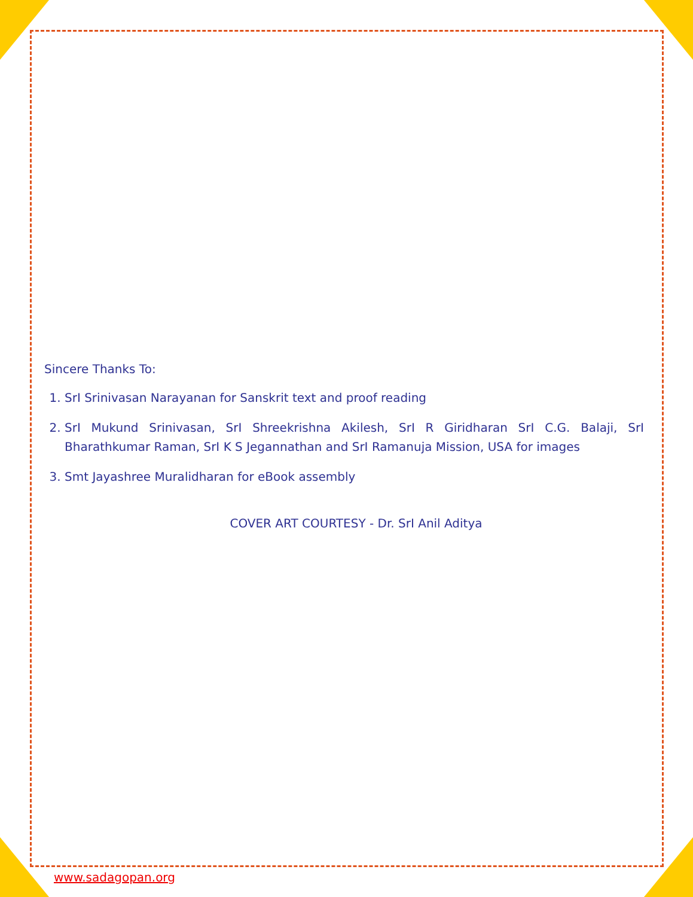Sincere Thanks To:
1. SrI Srinivasan Narayanan for Sanskrit text and proof reading
2. SrI Mukund Srinivasan, SrI Shreekrishna Akilesh, SrI R Giridharan SrI C.G. Balaji, SrI Bharathkumar Raman, SrI K S Jegannathan and SrI Ramanuja Mission, USA for images
3. Smt Jayashree Muralidharan for eBook assembly
COVER ART COURTESY - Dr. SrI Anil Aditya
www.sadagopan.org